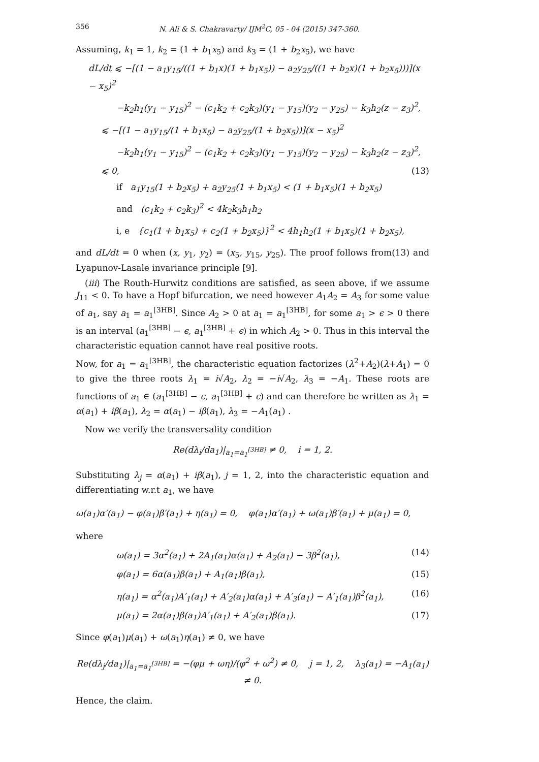356 N. Ali & S. Chakravarty/ IJM<sup>2</sup>C, 05 - 04 (2015) 347-360.
Assuming, k<sub>1</sub> = 1, k<sub>2</sub> = (1 + b<sub>1</sub>x<sub>5</sub>) and k<sub>3</sub> = (1 + b<sub>2</sub>x<sub>5</sub>), we have
dL/dt ⩽ −[(1 − a<sub>1</sub>y<sub>15</sub>/((1 + b<sub>1</sub>x)(1 + b<sub>1</sub>x<sub>5</sub>)) − a<sub>2</sub>y<sub>25</sub>/((1 + b<sub>2</sub>x)(1 + b<sub>2</sub>x<sub>5</sub>)))](x − x<sub>5</sub>)<sup>2</sup>
−k<sub>2</sub>h<sub>1</sub>(y<sub>1</sub> − y<sub>15</sub>)<sup>2</sup> − (c<sub>1</sub>k<sub>2</sub> + c<sub>2</sub>k<sub>3</sub>)(y<sub>1</sub> − y<sub>15</sub>)(y<sub>2</sub> − y<sub>25</sub>) − k<sub>3</sub>h<sub>2</sub>(z − z<sub>3</sub>)<sup>2</sup>,
⩽ −[(1 − a<sub>1</sub>y<sub>15</sub>/(1 + b<sub>1</sub>x<sub>5</sub>) − a<sub>2</sub>y<sub>25</sub>/(1 + b<sub>2</sub>x<sub>5</sub>))](x − x<sub>5</sub>)<sup>2</sup>
−k<sub>2</sub>h<sub>1</sub>(y<sub>1</sub> − y<sub>15</sub>)<sup>2</sup> − (c<sub>1</sub>k<sub>2</sub> + c<sub>2</sub>k<sub>3</sub>)(y<sub>1</sub> − y<sub>15</sub>)(y<sub>2</sub> − y<sub>25</sub>) − k<sub>3</sub>h<sub>2</sub>(z − z<sub>3</sub>)<sup>2</sup>,
⩽ 0, (13)
if a<sub>1</sub>y<sub>15</sub>(1 + b<sub>2</sub>x<sub>5</sub>) + a<sub>2</sub>y<sub>25</sub>(1 + b<sub>1</sub>x<sub>5</sub>) < (1 + b<sub>1</sub>x<sub>5</sub>)(1 + b<sub>2</sub>x<sub>5</sub>)
and (c<sub>1</sub>k<sub>2</sub> + c<sub>2</sub>k<sub>3</sub>)<sup>2</sup> < 4k<sub>2</sub>k<sub>3</sub>h<sub>1</sub>h<sub>2</sub>
i, e {c<sub>1</sub>(1 + b<sub>1</sub>x<sub>5</sub>) + c<sub>2</sub>(1 + b<sub>2</sub>x<sub>5</sub>)}<sup>2</sup> < 4h<sub>1</sub>h<sub>2</sub>(1 + b<sub>1</sub>x<sub>5</sub>)(1 + b<sub>2</sub>x<sub>5</sub>),
and dL/dt = 0 when (x, y<sub>1</sub>, y<sub>2</sub>) = (x<sub>5</sub>, y<sub>15</sub>, y<sub>25</sub>). The proof follows from(13) and Lyapunov-Lasale invariance principle [9].
(iii) The Routh-Hurwitz conditions are satisfied, as seen above, if we assume J<sub>11</sub> < 0. To have a Hopf bifurcation, we need however A<sub>1</sub>A<sub>2</sub> = A<sub>3</sub> for some value of a<sub>1</sub>, say a<sub>1</sub> = a<sub>1</sub><sup>[3HB]</sup>. Since A<sub>2</sub> > 0 at a<sub>1</sub> = a<sub>1</sub><sup>[3HB]</sup>, for some a<sub>1</sub> > ϵ > 0 there is an interval (a<sub>1</sub><sup>[3HB]</sup> − ϵ, a<sub>1</sub><sup>[3HB]</sup> + ϵ) in which A<sub>2</sub> > 0. Thus in this interval the characteristic equation cannot have real positive roots.
Now, for a<sub>1</sub> = a<sub>1</sub><sup>[3HB]</sup>, the characteristic equation factorizes (λ<sup>2</sup>+A<sub>2</sub>)(λ+A<sub>1</sub>) = 0 to give the three roots λ<sub>1</sub> = i√A<sub>2</sub>, λ<sub>2</sub> = −i√A<sub>2</sub>, λ<sub>3</sub> = −A<sub>1</sub>. These roots are functions of a<sub>1</sub> ∈ (a<sub>1</sub><sup>[3HB]</sup> − ϵ, a<sub>1</sub><sup>[3HB]</sup> + ϵ) and can therefore be written as λ<sub>1</sub> = α(a<sub>1</sub>) + iβ(a<sub>1</sub>), λ<sub>2</sub> = α(a<sub>1</sub>) − iβ(a<sub>1</sub>), λ<sub>3</sub> = −A<sub>1</sub>(a<sub>1</sub>) .
Now we verify the transversality condition
Re(dλ<sub>i</sub>/da<sub>1</sub>)|<sub>a<sub>1</sub>=a<sub>1</sub><sup>[3HB]</sup></sub> ≠ 0, i = 1, 2.
Substituting λ<sub>j</sub> = α(a<sub>1</sub>) + iβ(a<sub>1</sub>), j = 1, 2, into the characteristic equation and differentiating w.r.t a<sub>1</sub>, we have
ω(a<sub>1</sub>)α′(a<sub>1</sub>) − φ(a<sub>1</sub>)β′(a<sub>1</sub>) + η(a<sub>1</sub>) = 0, φ(a<sub>1</sub>)α′(a<sub>1</sub>) + ω(a<sub>1</sub>)β′(a<sub>1</sub>) + μ(a<sub>1</sub>) = 0,
where
ω(a<sub>1</sub>) = 3α<sup>2</sup>(a<sub>1</sub>) + 2A<sub>1</sub>(a<sub>1</sub>)α(a<sub>1</sub>) + A<sub>2</sub>(a<sub>1</sub>) − 3β<sup>2</sup>(a<sub>1</sub>), (14)
φ(a<sub>1</sub>) = 6α(a<sub>1</sub>)β(a<sub>1</sub>) + A<sub>1</sub>(a<sub>1</sub>)β(a<sub>1</sub>), (15)
η(a<sub>1</sub>) = α<sup>2</sup>(a<sub>1</sub>)A′<sub>1</sub>(a<sub>1</sub>) + A′<sub>2</sub>(a<sub>1</sub>)α(a<sub>1</sub>) + A′<sub>3</sub>(a<sub>1</sub>) − A′<sub>1</sub>(a<sub>1</sub>)β<sup>2</sup>(a<sub>1</sub>), (16)
μ(a<sub>1</sub>) = 2α(a<sub>1</sub>)β(a<sub>1</sub>)A′<sub>1</sub>(a<sub>1</sub>) + A′<sub>2</sub>(a<sub>1</sub>)β(a<sub>1</sub>). (17)
Since φ(a<sub>1</sub>)μ(a<sub>1</sub>) + ω(a<sub>1</sub>)η(a<sub>1</sub>) ≠ 0, we have
Re(dλ<sub>j</sub>/da<sub>1</sub>)|<sub>a<sub>1</sub>=a<sub>1</sub><sup>[3HB]</sup></sub> = −(φμ + ωη)/(φ<sup>2</sup> + ω<sup>2</sup>) ≠ 0, j = 1, 2, λ<sub>3</sub>(a<sub>1</sub>) = −A<sub>1</sub>(a<sub>1</sub>) ≠ 0.
Hence, the claim.